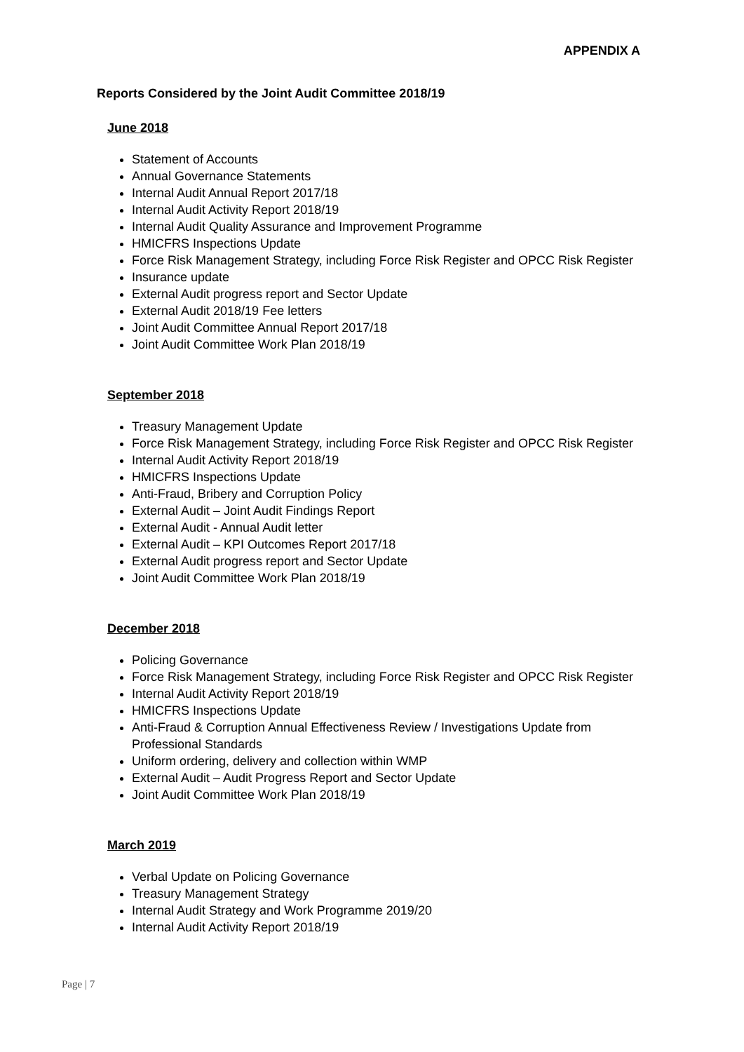APPENDIX A
Reports Considered by the Joint Audit Committee 2018/19
June 2018
Statement of Accounts
Annual Governance Statements
Internal Audit Annual Report 2017/18
Internal Audit Activity Report 2018/19
Internal Audit Quality Assurance and Improvement Programme
HMICFRS Inspections Update
Force Risk Management Strategy, including Force Risk Register and OPCC Risk Register
Insurance update
External Audit progress report and Sector Update
External Audit 2018/19 Fee letters
Joint Audit Committee Annual Report 2017/18
Joint Audit Committee Work Plan 2018/19
September 2018
Treasury Management Update
Force Risk Management Strategy, including Force Risk Register and OPCC Risk Register
Internal Audit Activity Report 2018/19
HMICFRS Inspections Update
Anti-Fraud, Bribery and Corruption Policy
External Audit – Joint Audit Findings Report
External Audit - Annual Audit letter
External Audit – KPI Outcomes Report 2017/18
External Audit progress report and Sector Update
Joint Audit Committee Work Plan 2018/19
December 2018
Policing Governance
Force Risk Management Strategy, including Force Risk Register and OPCC Risk Register
Internal Audit Activity Report 2018/19
HMICFRS Inspections Update
Anti-Fraud & Corruption Annual Effectiveness Review / Investigations Update from Professional Standards
Uniform ordering, delivery and collection within WMP
External Audit – Audit Progress Report and Sector Update
Joint Audit Committee Work Plan 2018/19
March 2019
Verbal Update on Policing Governance
Treasury Management Strategy
Internal Audit Strategy and Work Programme 2019/20
Internal Audit Activity Report 2018/19
Page | 7